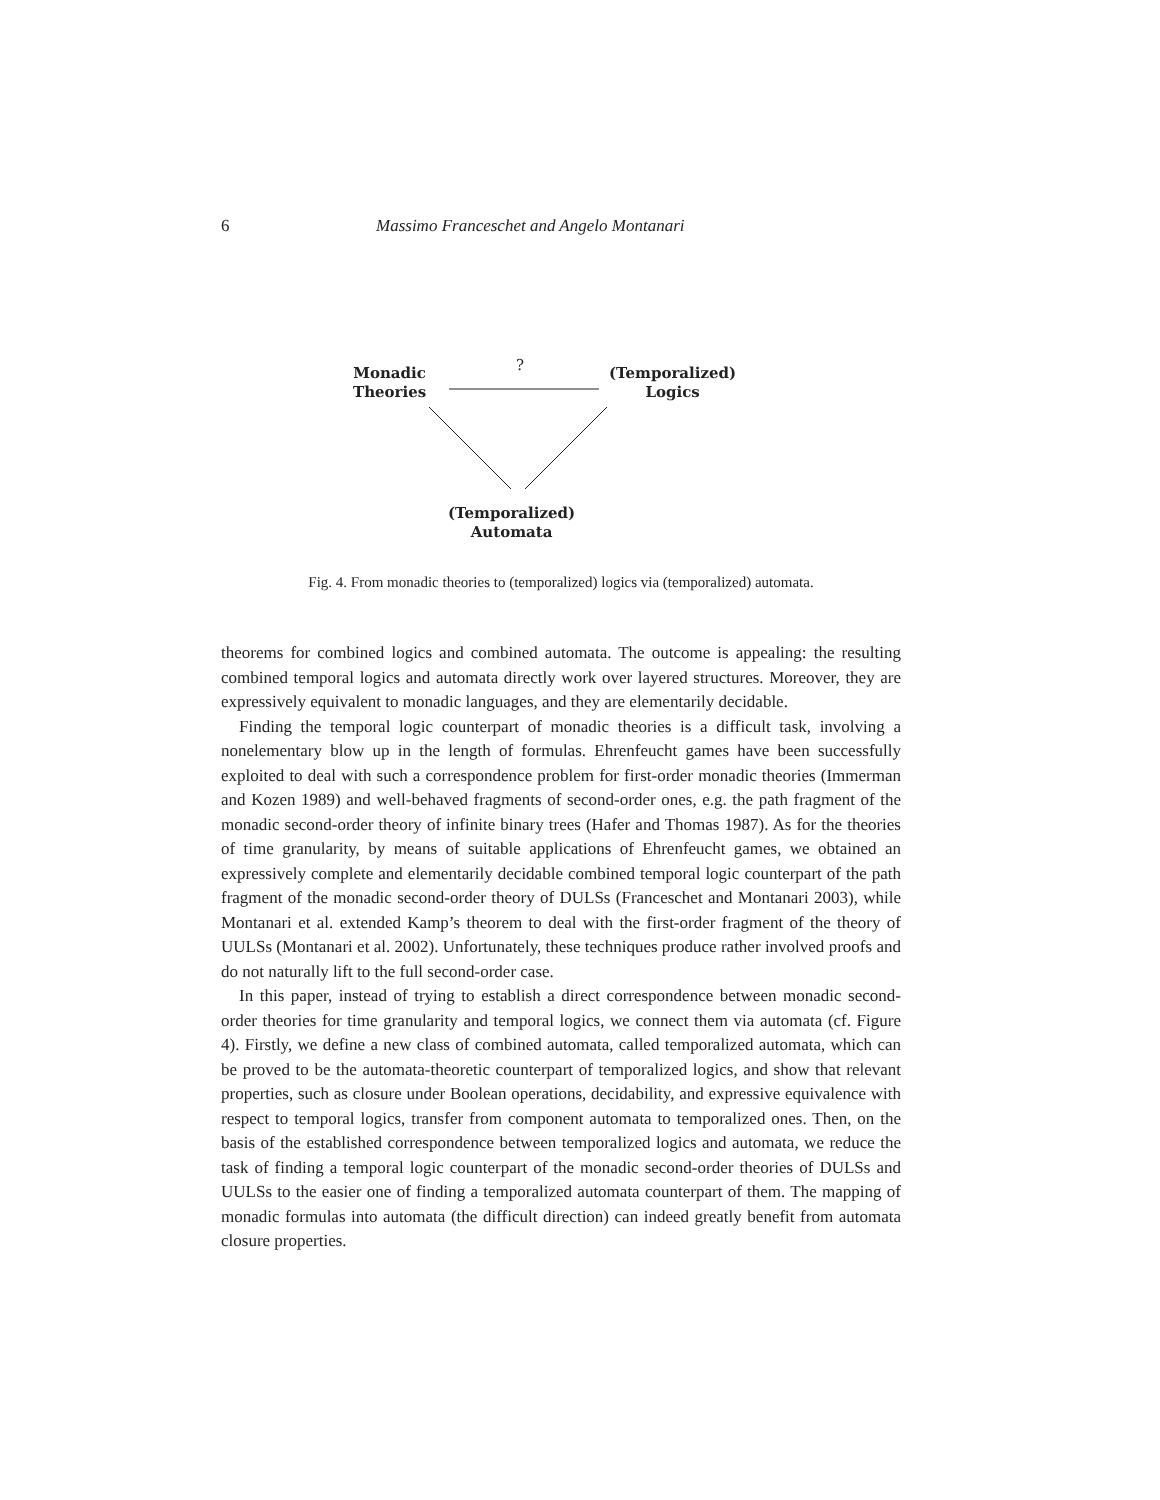6 Massimo Franceschet and Angelo Montanari
?
Monadic
Theories
(Temporalized)
Logics
(Temporalized)
Automata
Fig. 4. From monadic theories to (temporalized) logics via (temporalized) automata.
theorems for combined logics and combined automata. The outcome is appealing: the resulting combined temporal logics and automata directly work over layered structures. Moreover, they are expressively equivalent to monadic languages, and they are elementarily decidable.
Finding the temporal logic counterpart of monadic theories is a difficult task, involving a nonelementary blow up in the length of formulas. Ehrenfeucht games have been successfully exploited to deal with such a correspondence problem for first-order monadic theories (Immerman and Kozen 1989) and well-behaved fragments of second-order ones, e.g. the path fragment of the monadic second-order theory of infinite binary trees (Hafer and Thomas 1987). As for the theories of time granularity, by means of suitable applications of Ehrenfeucht games, we obtained an expressively complete and elementarily decidable combined temporal logic counterpart of the path fragment of the monadic second-order theory of DULSs (Franceschet and Montanari 2003), while Montanari et al. extended Kamp’s theorem to deal with the first-order fragment of the theory of UULSs (Montanari et al. 2002). Unfortunately, these techniques produce rather involved proofs and do not naturally lift to the full second-order case.
In this paper, instead of trying to establish a direct correspondence between monadic second-order theories for time granularity and temporal logics, we connect them via automata (cf. Figure 4). Firstly, we define a new class of combined automata, called temporalized automata, which can be proved to be the automata-theoretic counterpart of temporalized logics, and show that relevant properties, such as closure under Boolean operations, decidability, and expressive equivalence with respect to temporal logics, transfer from component automata to temporalized ones. Then, on the basis of the established correspondence between temporalized logics and automata, we reduce the task of finding a temporal logic counterpart of the monadic second-order theories of DULSs and UULSs to the easier one of finding a temporalized automata counterpart of them. The mapping of monadic formulas into automata (the difficult direction) can indeed greatly benefit from automata closure properties.